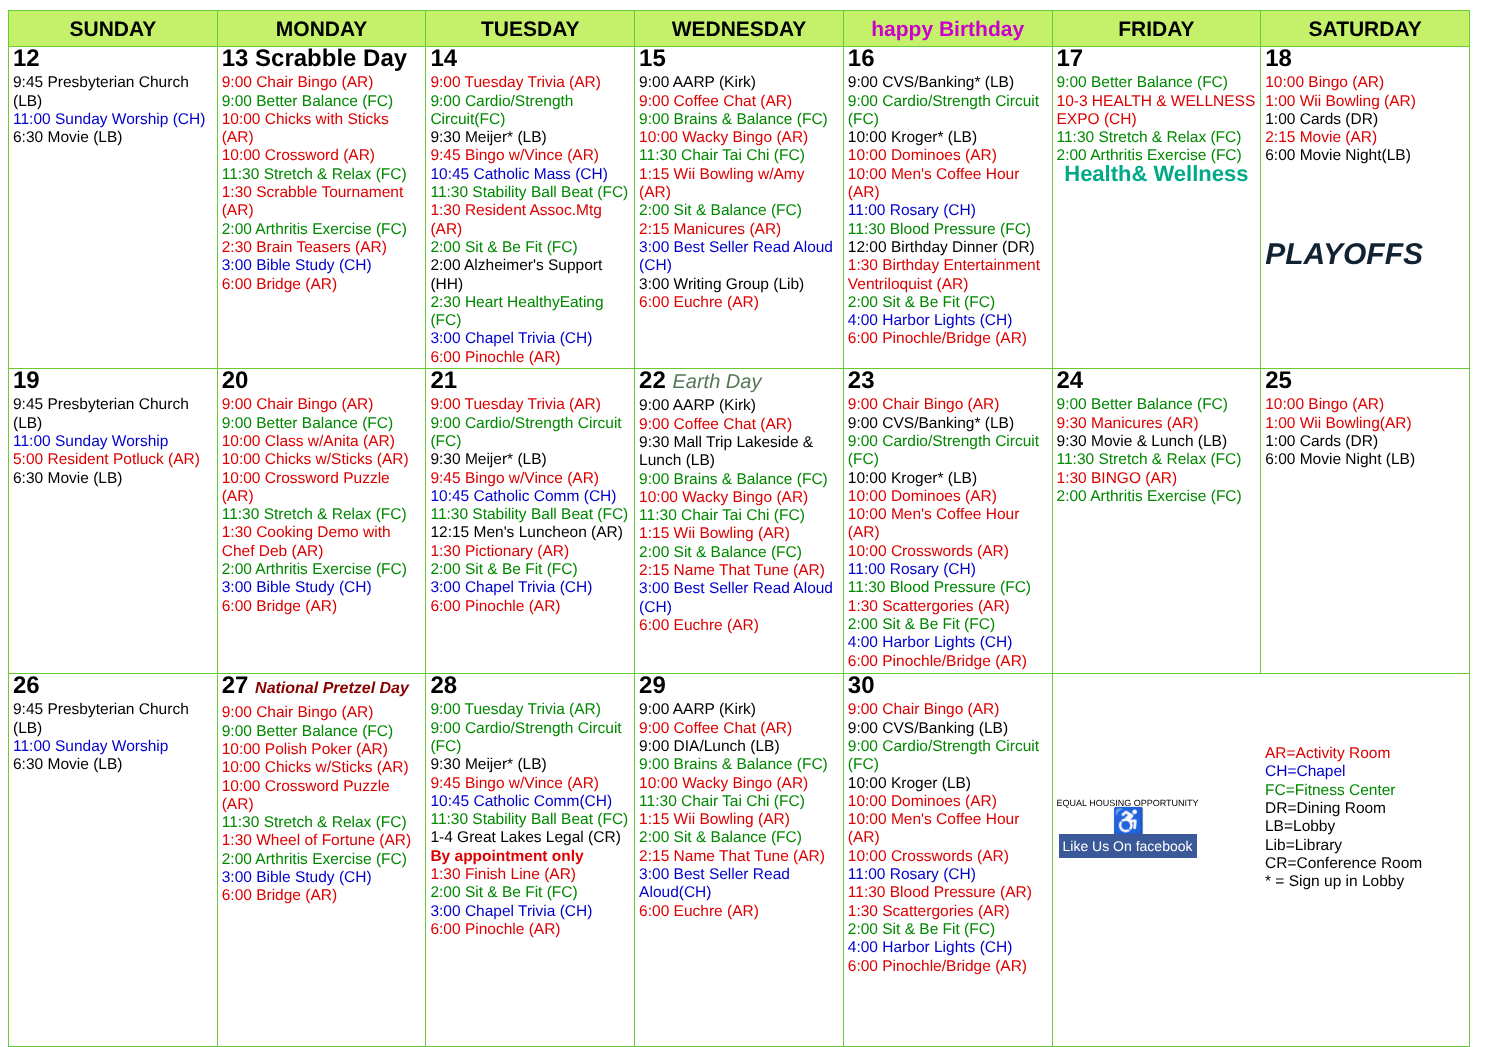| SUNDAY | MONDAY | TUESDAY | WEDNESDAY | happy Birthday | FRIDAY | SATURDAY |
| --- | --- | --- | --- | --- | --- | --- |
| 12 9:45 Presbyterian Church (LB) 11:00 Sunday Worship (CH) 6:30 Movie (LB) | 13 Scrabble Day 9:00 Chair Bingo (AR) 9:00 Better Balance (FC) 10:00 Chicks with Sticks (AR) 10:00 Crossword (AR) 11:30 Stretch & Relax (FC) 1:30 Scrabble Tournament (AR) 2:00 Arthritis Exercise (FC) 2:30 Brain Teasers (AR) 3:00 Bible Study (CH) 6:00 Bridge (AR) | 14 9:00 Tuesday Trivia (AR) 9:00 Cardio/Strength Circuit(FC) 9:30 Meijer* (LB) 9:45 Bingo w/Vince (AR) 10:45 Catholic Mass (CH) 11:30 Stability Ball Beat (FC) 1:30 Resident Assoc.Mtg (AR) 2:00 Sit & Be Fit (FC) 2:00 Alzheimer's Support (HH) 2:30 Heart HealthyEating (FC) 3:00 Chapel Trivia (CH) 6:00 Pinochle (AR) | 15 9:00 AARP (Kirk) 9:00 Coffee Chat (AR) 9:00 Brains & Balance (FC) 10:00 Wacky Bingo (AR) 11:30 Chair Tai Chi (FC) 1:15 Wii Bowling w/Amy (AR) 2:00 Sit & Balance (FC) 2:15 Manicures (AR) 3:00 Best Seller Read Aloud (CH) 3:00 Writing Group (Lib) 6:00 Euchre (AR) | 16 9:00 CVS/Banking* (LB) 9:00 Cardio/Strength Circuit (FC) 10:00 Kroger* (LB) 10:00 Dominoes (AR) 10:00 Men's Coffee Hour (AR) 11:00 Rosary (CH) 11:30 Blood Pressure (FC) 12:00 Birthday Dinner (DR) 1:30 Birthday Entertainment Ventriloquist (AR) 2:00 Sit & Be Fit (FC) 4:00 Harbor Lights (CH) 6:00 Pinochle/Bridge (AR) | 17 9:00 Better Balance (FC) 10-3 HEALTH & WELLNESS EXPO (CH) 11:30 Stretch & Relax (FC) 2:00 Arthritis Exercise (FC) Health& Wellness | 18 10:00 Bingo (AR) 1:00 Wii Bowling (AR) 1:00 Cards (DR) 2:15 Movie (AR) 6:00 Movie Night(LB) PLAYOFFS |
| 19 9:45 Presbyterian Church (LB) 11:00 Sunday Worship 5:00 Resident Potluck (AR) 6:30 Movie (LB) | 20 9:00 Chair Bingo (AR) 9:00 Better Balance (FC) 10:00 Class w/Anita (AR) 10:00 Chicks w/Sticks (AR) 10:00 Crossword Puzzle (AR) 11:30 Stretch & Relax (FC) 1:30 Cooking Demo with Chef Deb (AR) 2:00 Arthritis Exercise (FC) 3:00 Bible Study (CH) 6:00 Bridge (AR) | 21 9:00 Tuesday Trivia (AR) 9:00 Cardio/Strength Circuit (FC) 9:30 Meijer* (LB) 9:45 Bingo w/Vince (AR) 10:45 Catholic Comm (CH) 11:30 Stability Ball Beat (FC) 12:15 Men's Luncheon (AR) 1:30 Pictionary (AR) 2:00 Sit & Be Fit (FC) 3:00 Chapel Trivia (CH) 6:00 Pinochle (AR) | 22 Earth Day 9:00 AARP (Kirk) 9:00 Coffee Chat (AR) 9:30 Mall Trip Lakeside & Lunch (LB) 9:00 Brains & Balance (FC) 10:00 Wacky Bingo (AR) 11:30 Chair Tai Chi (FC) 1:15 Wii Bowling (AR) 2:00 Sit & Balance (FC) 2:15 Name That Tune (AR) 3:00 Best Seller Read Aloud (CH) 6:00 Euchre (AR) | 23 9:00 Chair Bingo (AR) 9:00 CVS/Banking* (LB) 9:00 Cardio/Strength Circuit (FC) 10:00 Kroger* (LB) 10:00 Dominoes (AR) 10:00 Men's Coffee Hour (AR) 10:00 Crosswords (AR) 11:00 Rosary (CH) 11:30 Blood Pressure (FC) 1:30 Scattergories (AR) 2:00 Sit & Be Fit (FC) 4:00 Harbor Lights (CH) 6:00 Pinochle/Bridge (AR) | 24 9:00 Better Balance (FC) 9:30 Manicures (AR) 9:30 Movie & Lunch (LB) 11:30 Stretch & Relax (FC) 1:30 BINGO (AR) 2:00 Arthritis Exercise (FC) | 25 10:00 Bingo (AR) 1:00 Wii Bowling(AR) 1:00 Cards (DR) 6:00 Movie Night (LB) |
| 26 9:45 Presbyterian Church (LB) 11:00 Sunday Worship 6:30 Movie (LB) | 27 National Pretzel Day 9:00 Chair Bingo (AR) 9:00 Better Balance (FC) 10:00 Polish Poker (AR) 10:00 Chicks w/Sticks (AR) 10:00 Crossword Puzzle (AR) 11:30 Stretch & Relax (FC) 1:30 Wheel of Fortune (AR) 2:00 Arthritis Exercise (FC) 3:00 Bible Study (CH) 6:00 Bridge (AR) | 28 9:00 Tuesday Trivia (AR) 9:00 Cardio/Strength Circuit (FC) 9:30 Meijer* (LB) 9:45 Bingo w/Vince (AR) 10:45 Catholic Comm(CH) 11:30 Stability Ball Beat (FC) 1-4 Great Lakes Legal (CR) By appointment only 1:30 Finish Line (AR) 2:00 Sit & Be Fit (FC) 3:00 Chapel Trivia (CH) 6:00 Pinochle (AR) | 29 9:00 AARP (Kirk) 9:00 Coffee Chat (AR) 9:00 DIA/Lunch (LB) 9:00 Brains & Balance (FC) 10:00 Wacky Bingo (AR) 11:30 Chair Tai Chi (FC) 1:15 Wii Bowling (AR) 2:00 Sit & Balance (FC) 2:15 Name That Tune (AR) 3:00 Best Seller Read Aloud(CH) 6:00 Euchre (AR) | 30 9:00 Chair Bingo (AR) 9:00 CVS/Banking (LB) 9:00 Cardio/Strength Circuit (FC) 10:00 Kroger (LB) 10:00 Dominoes (AR) 10:00 Men's Coffee Hour (AR) 10:00 Crosswords (AR) 11:00 Rosary (CH) 11:30 Blood Pressure (AR) 1:30 Scattergories (AR) 2:00 Sit & Be Fit (FC) 4:00 Harbor Lights (CH) 6:00 Pinochle/Bridge (AR) | EQUAL HOUSING OPPORTUNITY ♿ Like Us On facebook AR=Activity Room CH=Chapel FC=Fitness Center DR=Dining Room LB=Lobby Lib=Library CR=Conference Room * = Sign up in Lobby | |